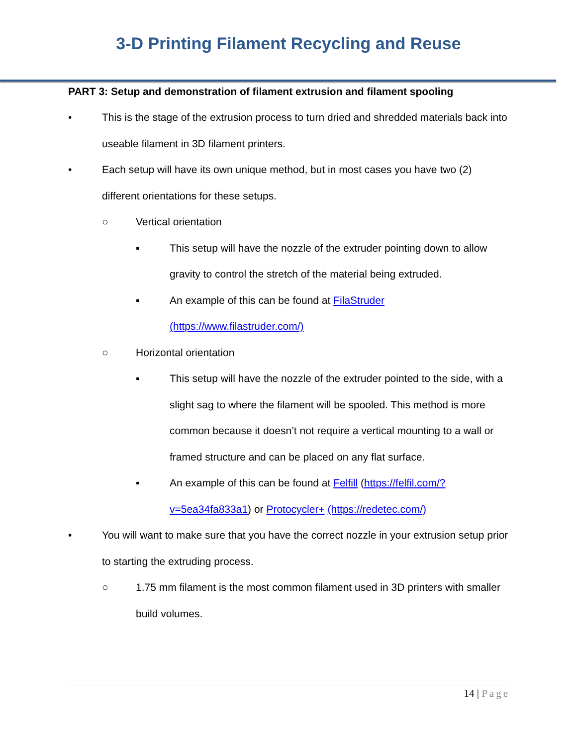3-D Printing Filament Recycling and Reuse
PART 3: Setup and demonstration of filament extrusion and filament spooling
• This is the stage of the extrusion process to turn dried and shredded materials back into useable filament in 3D filament printers.
• Each setup will have its own unique method, but in most cases you have two (2) different orientations for these setups.
○ Vertical orientation
▪ This setup will have the nozzle of the extruder pointing down to allow gravity to control the stretch of the material being extruded.
▪ An example of this can be found at FilaStruder (https://www.filastruder.com/)
○ Horizontal orientation
▪ This setup will have the nozzle of the extruder pointed to the side, with a slight sag to where the filament will be spooled. This method is more common because it doesn’t not require a vertical mounting to a wall or framed structure and can be placed on any flat surface.
▪ An example of this can be found at Felfill (https://felfil.com/?v=5ea34fa833a1) or Protocycler+ (https://redetec.com/)
• You will want to make sure that you have the correct nozzle in your extrusion setup prior to starting the extruding process.
○ 1.75 mm filament is the most common filament used in 3D printers with smaller build volumes.
14 | Page